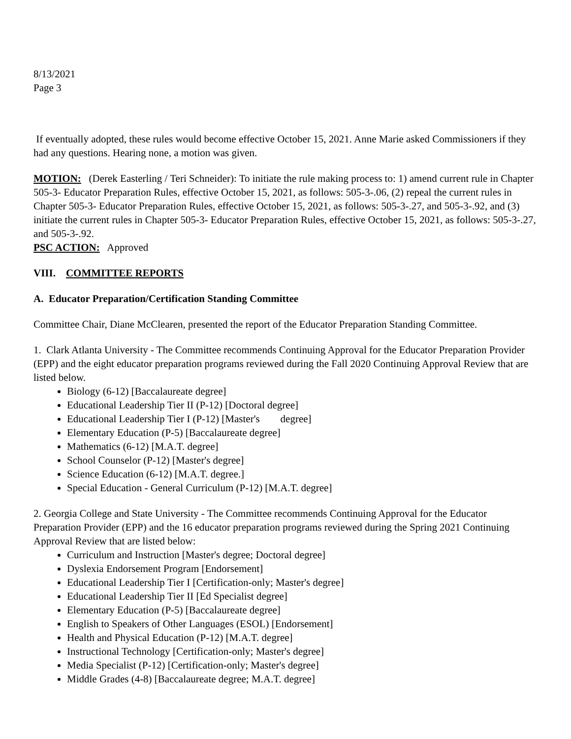8/13/2021
Page 3
If eventually adopted, these rules would become effective October 15, 2021. Anne Marie asked Commissioners if they had any questions. Hearing none, a motion was given.
MOTION: (Derek Easterling / Teri Schneider): To initiate the rule making process to: 1) amend current rule in Chapter 505-3- Educator Preparation Rules, effective October 15, 2021, as follows: 505-3-.06, (2) repeal the current rules in Chapter 505-3- Educator Preparation Rules, effective October 15, 2021, as follows: 505-3-.27, and 505-3-.92, and (3) initiate the current rules in Chapter 505-3- Educator Preparation Rules, effective October 15, 2021, as follows: 505-3-.27, and 505-3-.92.
PSC ACTION: Approved
VIII. COMMITTEE REPORTS
A. Educator Preparation/Certification Standing Committee
Committee Chair, Diane McClearen, presented the report of the Educator Preparation Standing Committee.
1. Clark Atlanta University - The Committee recommends Continuing Approval for the Educator Preparation Provider (EPP) and the eight educator preparation programs reviewed during the Fall 2020 Continuing Approval Review that are listed below.
Biology (6-12) [Baccalaureate degree]
Educational Leadership Tier II (P-12) [Doctoral degree]
Educational Leadership Tier I (P-12) [Master's degree]
Elementary Education (P-5) [Baccalaureate degree]
Mathematics (6-12) [M.A.T. degree]
School Counselor (P-12) [Master's degree]
Science Education (6-12) [M.A.T. degree.]
Special Education - General Curriculum (P-12) [M.A.T. degree]
2. Georgia College and State University - The Committee recommends Continuing Approval for the Educator Preparation Provider (EPP) and the 16 educator preparation programs reviewed during the Spring 2021 Continuing Approval Review that are listed below:
Curriculum and Instruction [Master's degree; Doctoral degree]
Dyslexia Endorsement Program [Endorsement]
Educational Leadership Tier I [Certification-only; Master's degree]
Educational Leadership Tier II [Ed Specialist degree]
Elementary Education (P-5) [Baccalaureate degree]
English to Speakers of Other Languages (ESOL) [Endorsement]
Health and Physical Education (P-12) [M.A.T. degree]
Instructional Technology [Certification-only; Master's degree]
Media Specialist (P-12) [Certification-only; Master's degree]
Middle Grades (4-8) [Baccalaureate degree; M.A.T. degree]